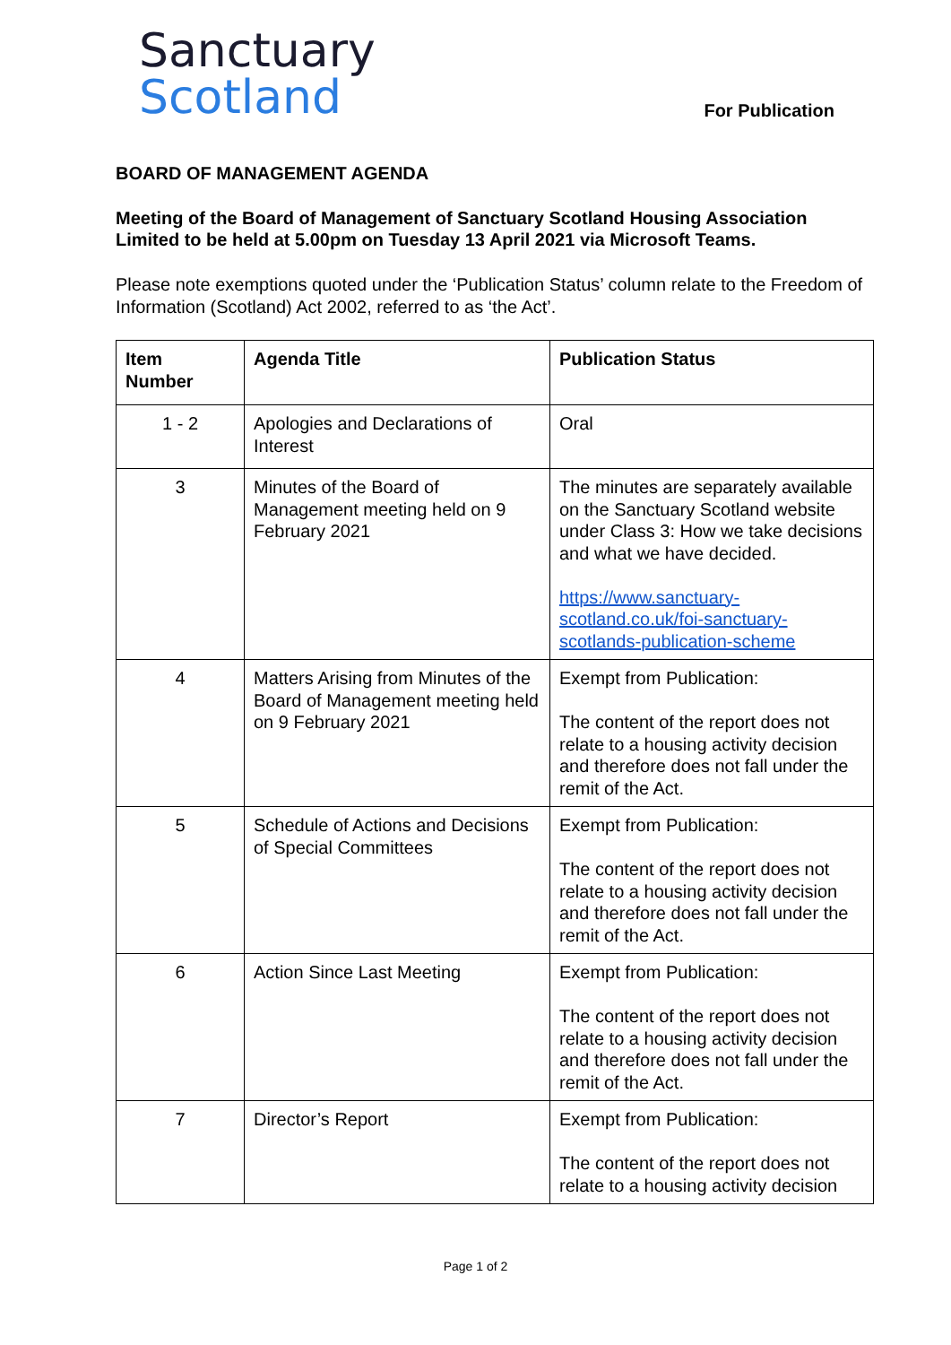Sanctuary
Scotland
For Publication
BOARD OF MANAGEMENT AGENDA
Meeting of the Board of Management of Sanctuary Scotland Housing Association Limited to be held at 5.00pm on Tuesday 13 April 2021 via Microsoft Teams.
Please note exemptions quoted under the ‘Publication Status’ column relate to the Freedom of Information (Scotland) Act 2002, referred to as ‘the Act’.
| Item Number | Agenda Title | Publication Status |
| --- | --- | --- |
| 1 - 2 | Apologies and Declarations of Interest | Oral |
| 3 | Minutes of the Board of Management meeting held on 9 February 2021 | The minutes are separately available on the Sanctuary Scotland website under Class 3: How we take decisions and what we have decided. https://www.sanctuary-scotland.co.uk/foi-sanctuary-scotlands-publication-scheme |
| 4 | Matters Arising from Minutes of the Board of Management meeting held on 9 February 2021 | Exempt from Publication: The content of the report does not relate to a housing activity decision and therefore does not fall under the remit of the Act. |
| 5 | Schedule of Actions and Decisions of Special Committees | Exempt from Publication: The content of the report does not relate to a housing activity decision and therefore does not fall under the remit of the Act. |
| 6 | Action Since Last Meeting | Exempt from Publication: The content of the report does not relate to a housing activity decision and therefore does not fall under the remit of the Act. |
| 7 | Director’s Report | Exempt from Publication: The content of the report does not relate to a housing activity decision |
Page 1 of 2